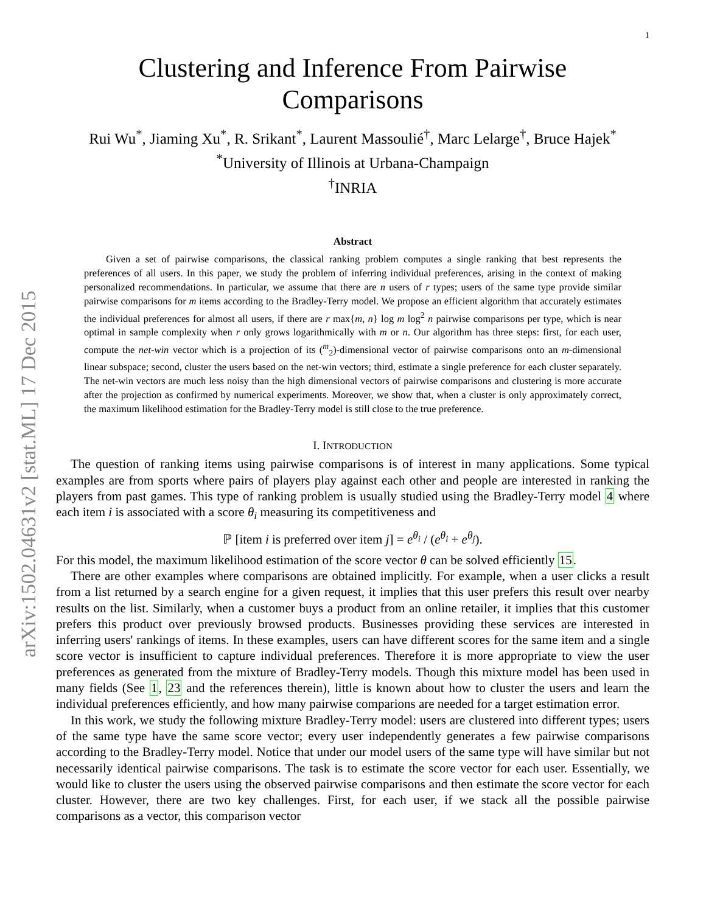arXiv:1502.04631v2 [stat.ML] 17 Dec 2015
1
Clustering and Inference From Pairwise
Comparisons
Rui Wu<sup>*</sup>, Jiaming Xu<sup>*</sup>, R. Srikant<sup>*</sup>, Laurent Massoulié<sup>†</sup>, Marc Lelarge<sup>†</sup>, Bruce Hajek<sup>*</sup>
<sup>*</sup> University of Illinois at Urbana-Champaign
<sup>†</sup> INRIA
Abstract
Given a set of pairwise comparisons, the classical ranking problem computes a single ranking that best represents the preferences of all users. In this paper, we study the problem of inferring individual preferences, arising in the context of making personalized recommendations. In particular, we assume that there are n users of r types; users of the same type provide similar pairwise comparisons for m items according to the Bradley-Terry model. We propose an efficient algorithm that accurately estimates the individual preferences for almost all users, if there are r max{m, n} log m log<sup>2</sup> n pairwise comparisons per type, which is near optimal in sample complexity when r only grows logarithmically with m or n. Our algorithm has three steps: first, for each user, compute the net-win vector which is a projection of its (<sup>m</sup><sub>2</sub>)-dimensional vector of pairwise comparisons onto an m-dimensional linear subspace; second, cluster the users based on the net-win vectors; third, estimate a single preference for each cluster separately. The net-win vectors are much less noisy than the high dimensional vectors of pairwise comparisons and clustering is more accurate after the projection as confirmed by numerical experiments. Moreover, we show that, when a cluster is only approximately correct, the maximum likelihood estimation for the Bradley-Terry model is still close to the true preference.
I. INTRODUCTION
The question of ranking items using pairwise comparisons is of interest in many applications. Some typical examples are from sports where pairs of players play against each other and people are interested in ranking the players from past games. This type of ranking problem is usually studied using the Bradley-Terry model 4 where each item i is associated with a score θ<sub>i</sub> measuring its competitiveness and
ℙ [item i is preferred over item j] = e<sup>θ<sub>i</sub></sup> / (e<sup>θ<sub>i</sub></sup> + e<sup>θ<sub>j</sub></sup>).
For this model, the maximum likelihood estimation of the score vector θ can be solved efficiently 15.
There are other examples where comparisons are obtained implicitly. For example, when a user clicks a result from a list returned by a search engine for a given request, it implies that this user prefers this result over nearby results on the list. Similarly, when a customer buys a product from an online retailer, it implies that this customer prefers this product over previously browsed products. Businesses providing these services are interested in inferring users' rankings of items. In these examples, users can have different scores for the same item and a single score vector is insufficient to capture individual preferences. Therefore it is more appropriate to view the user preferences as generated from the mixture of Bradley-Terry models. Though this mixture model has been used in many fields (See 1, 23 and the references therein), little is known about how to cluster the users and learn the individual preferences efficiently, and how many pairwise comparions are needed for a target estimation error.
In this work, we study the following mixture Bradley-Terry model: users are clustered into different types; users of the same type have the same score vector; every user independently generates a few pairwise comparisons according to the Bradley-Terry model. Notice that under our model users of the same type will have similar but not necessarily identical pairwise comparisons. The task is to estimate the score vector for each user. Essentially, we would like to cluster the users using the observed pairwise comparisons and then estimate the score vector for each cluster. However, there are two key challenges. First, for each user, if we stack all the possible pairwise comparisons as a vector, this comparison vector